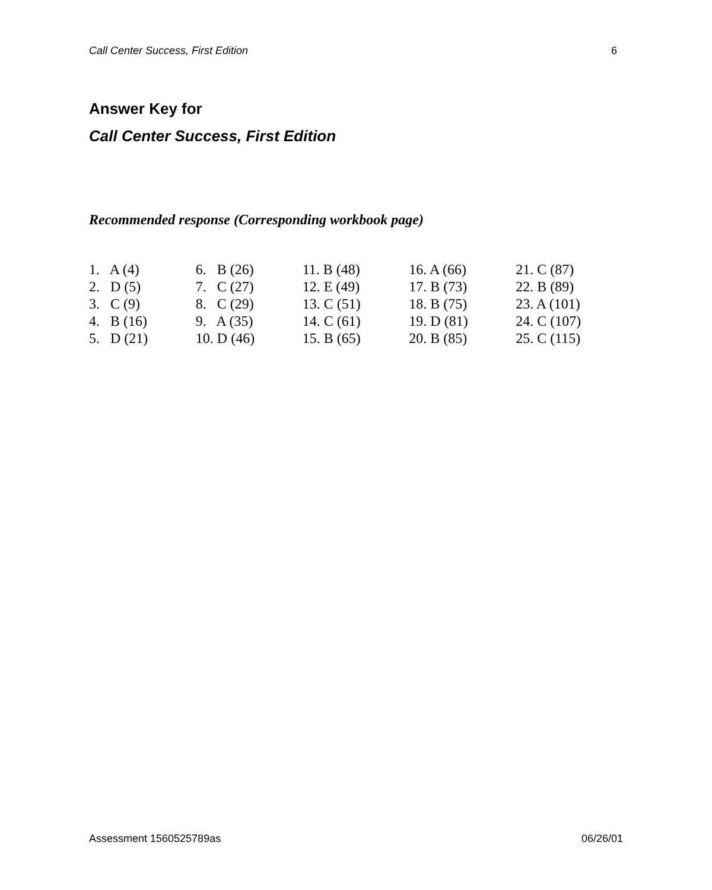Call Center Success, First Edition 6
Answer Key for
Call Center Success, First Edition
Recommended response (Corresponding workbook page)
| 1. A (4) | 6. B (26) | 11. B (48) | 16. A (66) | 21. C (87) |
| 2. D (5) | 7. C (27) | 12. E (49) | 17. B (73) | 22. B (89) |
| 3. C (9) | 8. C (29) | 13. C (51) | 18. B (75) | 23. A (101) |
| 4. B (16) | 9. A (35) | 14. C (61) | 19. D (81) | 24. C (107) |
| 5. D (21) | 10. D (46) | 15. B (65) | 20. B (85) | 25. C (115) |
Assessment 1560525789as 06/26/01